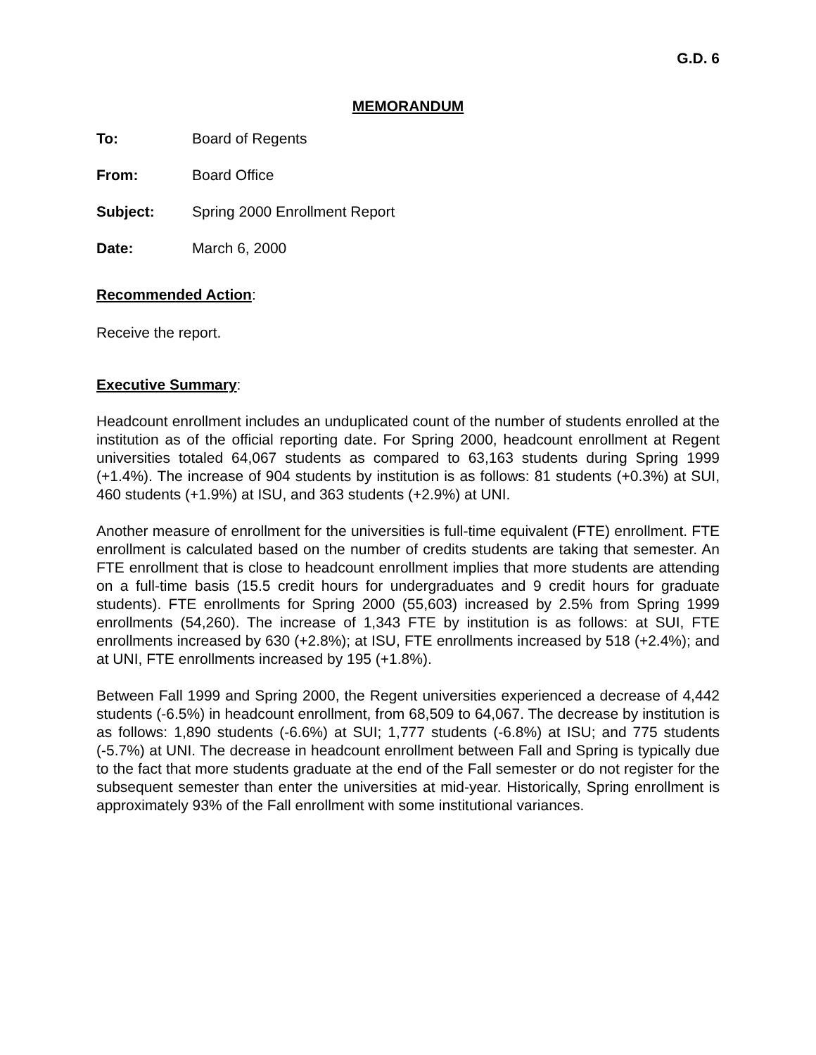G.D. 6
MEMORANDUM
To: Board of Regents
From: Board Office
Subject: Spring 2000 Enrollment Report
Date: March 6, 2000
Recommended Action:
Receive the report.
Executive Summary:
Headcount enrollment includes an unduplicated count of the number of students enrolled at the institution as of the official reporting date. For Spring 2000, headcount enrollment at Regent universities totaled 64,067 students as compared to 63,163 students during Spring 1999 (+1.4%). The increase of 904 students by institution is as follows: 81 students (+0.3%) at SUI, 460 students (+1.9%) at ISU, and 363 students (+2.9%) at UNI.
Another measure of enrollment for the universities is full-time equivalent (FTE) enrollment. FTE enrollment is calculated based on the number of credits students are taking that semester. An FTE enrollment that is close to headcount enrollment implies that more students are attending on a full-time basis (15.5 credit hours for undergraduates and 9 credit hours for graduate students). FTE enrollments for Spring 2000 (55,603) increased by 2.5% from Spring 1999 enrollments (54,260). The increase of 1,343 FTE by institution is as follows: at SUI, FTE enrollments increased by 630 (+2.8%); at ISU, FTE enrollments increased by 518 (+2.4%); and at UNI, FTE enrollments increased by 195 (+1.8%).
Between Fall 1999 and Spring 2000, the Regent universities experienced a decrease of 4,442 students (-6.5%) in headcount enrollment, from 68,509 to 64,067. The decrease by institution is as follows: 1,890 students (-6.6%) at SUI; 1,777 students (-6.8%) at ISU; and 775 students (-5.7%) at UNI. The decrease in headcount enrollment between Fall and Spring is typically due to the fact that more students graduate at the end of the Fall semester or do not register for the subsequent semester than enter the universities at mid-year. Historically, Spring enrollment is approximately 93% of the Fall enrollment with some institutional variances.